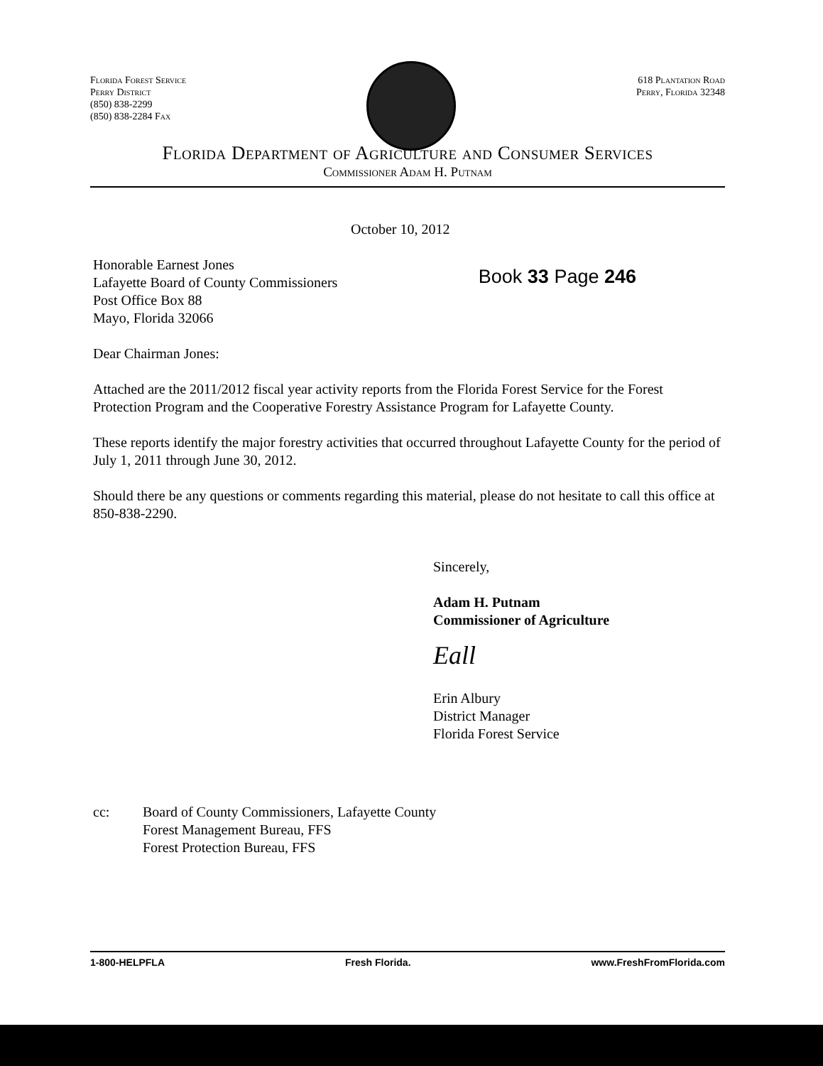Florida Forest Service
Perry District
(850) 838-2299
(850) 838-2284 Fax
618 Plantation Road
Perry, Florida 32348
Florida Department of Agriculture and Consumer Services
Commissioner Adam H. Putnam
October 10, 2012
Honorable Earnest Jones
Lafayette Board of County Commissioners
Post Office Box 88
Mayo, Florida 32066
Book 33 Page 246
Dear Chairman Jones:
Attached are the 2011/2012 fiscal year activity reports from the Florida Forest Service for the Forest Protection Program and the Cooperative Forestry Assistance Program for Lafayette County.
These reports identify the major forestry activities that occurred throughout Lafayette County for the period of July 1, 2011 through June 30, 2012.
Should there be any questions or comments regarding this material, please do not hesitate to call this office at 850-838-2290.
Sincerely,
Adam H. Putnam
Commissioner of Agriculture
Eall
Erin Albury
District Manager
Florida Forest Service
cc: Board of County Commissioners, Lafayette County
Forest Management Bureau, FFS
Forest Protection Bureau, FFS
1-800-HELPFLA Fresh Florida. www.FreshFromFlorida.com